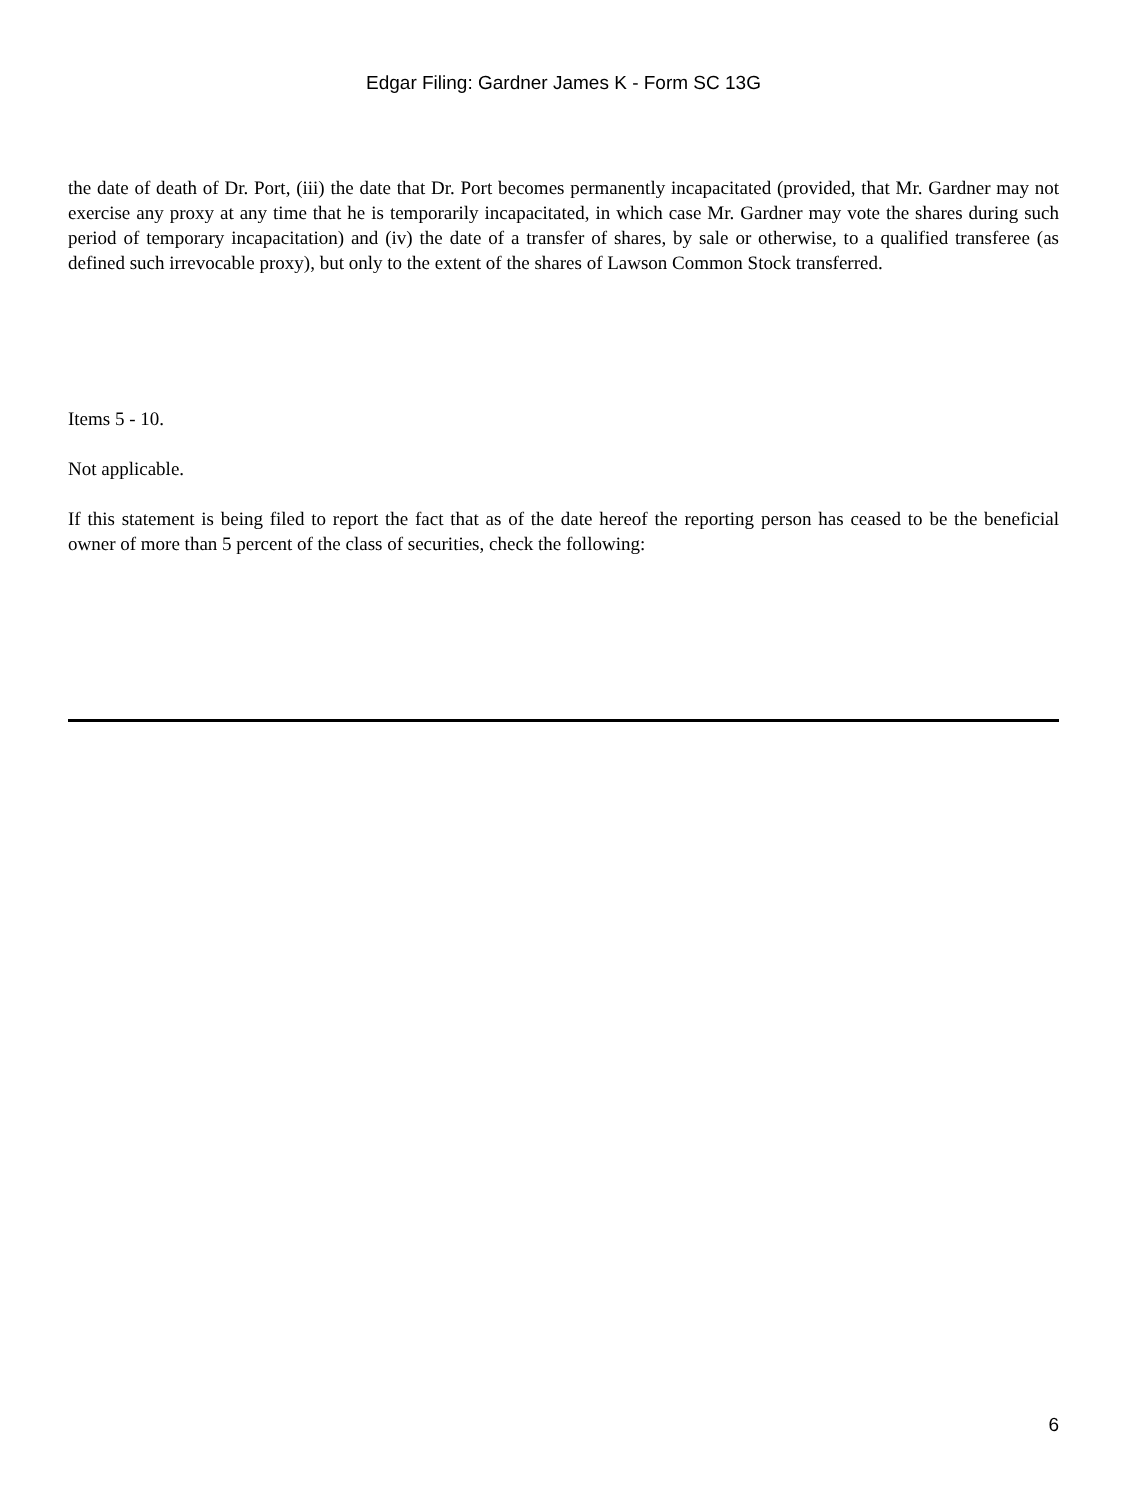Edgar Filing: Gardner James K - Form SC 13G
the date of death of Dr. Port, (iii) the date that Dr. Port becomes permanently incapacitated (provided, that Mr. Gardner may not exercise any proxy at any time that he is temporarily incapacitated, in which case Mr. Gardner may vote the shares during such period of temporary incapacitation) and (iv) the date of a transfer of shares, by sale or otherwise, to a qualified transferee (as defined such irrevocable proxy), but only to the extent of the shares of Lawson Common Stock transferred.
Items 5 - 10.
Not applicable.
If this statement is being filed to report the fact that as of the date hereof the reporting person has ceased to be the beneficial owner of more than 5 percent of the class of securities, check the following:
6